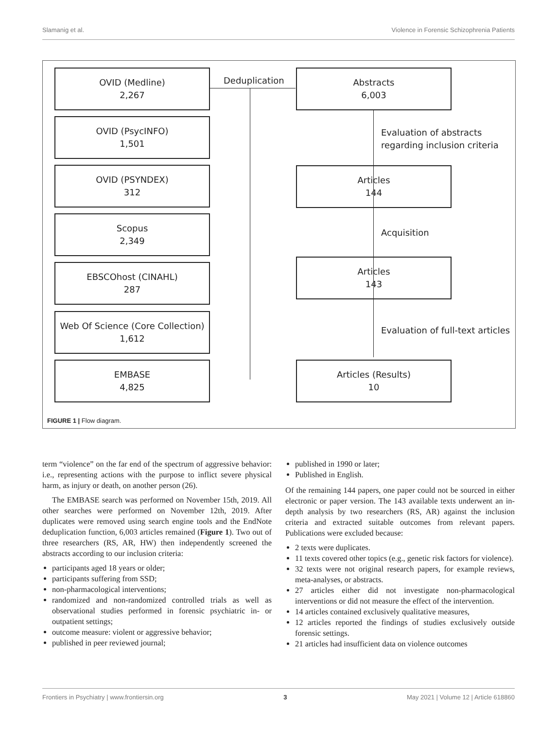Slamanig et al. Violence in Forensic Schizophrenia Patients
OVID (Medline)
2,267
OVID (PsycINFO)
1,501
OVID (PSYNDEX)
312
Scopus
2,349
EBSCOhost (CINAHL)
287
Web Of Science (Core Collection)
1,612
EMBASE
4,825
Deduplication
Abstracts
6,003
Articles
144
Articles
143
Articles (Results)
10
Evaluation of abstracts
regarding inclusion criteria
Acquisition
Evaluation of full-text articles
FIGURE 1 | Flow diagram.
term “violence” on the far end of the spectrum of aggressive behavior: i.e., representing actions with the purpose to inflict severe physical harm, as injury or death, on another person (26).
The EMBASE search was performed on November 15th, 2019. All other searches were performed on November 12th, 2019. After duplicates were removed using search engine tools and the EndNote deduplication function, 6,003 articles remained (Figure 1). Two out of three researchers (RS, AR, HW) then independently screened the abstracts according to our inclusion criteria:
participants aged 18 years or older;
participants suffering from SSD;
non-pharmacological interventions;
randomized and non-randomized controlled trials as well as observational studies performed in forensic psychiatric in- or outpatient settings;
outcome measure: violent or aggressive behavior;
published in peer reviewed journal;
published in 1990 or later;
Published in English.
Of the remaining 144 papers, one paper could not be sourced in either electronic or paper version. The 143 available texts underwent an in-depth analysis by two researchers (RS, AR) against the inclusion criteria and extracted suitable outcomes from relevant papers. Publications were excluded because:
2 texts were duplicates.
11 texts covered other topics (e.g., genetic risk factors for violence).
32 texts were not original research papers, for example reviews, meta-analyses, or abstracts.
27 articles either did not investigate non-pharmacological interventions or did not measure the effect of the intervention.
14 articles contained exclusively qualitative measures,
12 articles reported the findings of studies exclusively outside forensic settings.
21 articles had insufficient data on violence outcomes
Frontiers in Psychiatry | www.frontiersin.org 3 May 2021 | Volume 12 | Article 618860